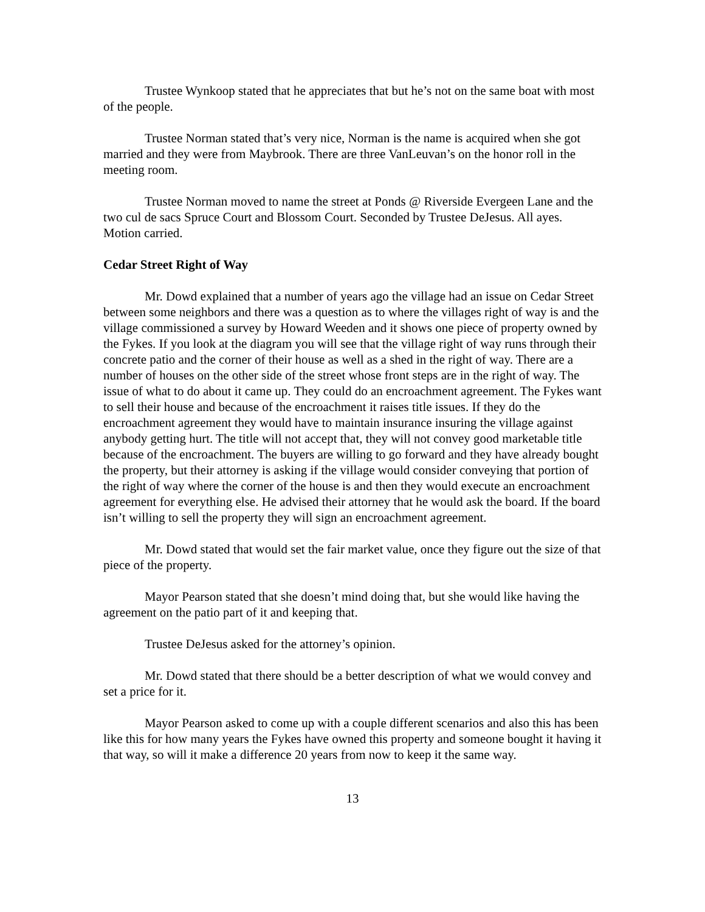Trustee Wynkoop stated that he appreciates that but he’s not on the same boat with most of the people.
Trustee Norman stated that’s very nice, Norman is the name is acquired when she got married and they were from Maybrook. There are three VanLeuvan’s on the honor roll in the meeting room.
Trustee Norman moved to name the street at Ponds @ Riverside Evergeen Lane and the two cul de sacs Spruce Court and Blossom Court. Seconded by Trustee DeJesus. All ayes. Motion carried.
Cedar Street Right of Way
Mr. Dowd explained that a number of years ago the village had an issue on Cedar Street between some neighbors and there was a question as to where the villages right of way is and the village commissioned a survey by Howard Weeden and it shows one piece of property owned by the Fykes. If you look at the diagram you will see that the village right of way runs through their concrete patio and the corner of their house as well as a shed in the right of way. There are a number of houses on the other side of the street whose front steps are in the right of way. The issue of what to do about it came up. They could do an encroachment agreement. The Fykes want to sell their house and because of the encroachment it raises title issues. If they do the encroachment agreement they would have to maintain insurance insuring the village against anybody getting hurt. The title will not accept that, they will not convey good marketable title because of the encroachment. The buyers are willing to go forward and they have already bought the property, but their attorney is asking if the village would consider conveying that portion of the right of way where the corner of the house is and then they would execute an encroachment agreement for everything else. He advised their attorney that he would ask the board. If the board isn’t willing to sell the property they will sign an encroachment agreement.
Mr. Dowd stated that would set the fair market value, once they figure out the size of that piece of the property.
Mayor Pearson stated that she doesn’t mind doing that, but she would like having the agreement on the patio part of it and keeping that.
Trustee DeJesus asked for the attorney’s opinion.
Mr. Dowd stated that there should be a better description of what we would convey and set a price for it.
Mayor Pearson asked to come up with a couple different scenarios and also this has been like this for how many years the Fykes have owned this property and someone bought it having it that way, so will it make a difference 20 years from now to keep it the same way.
13